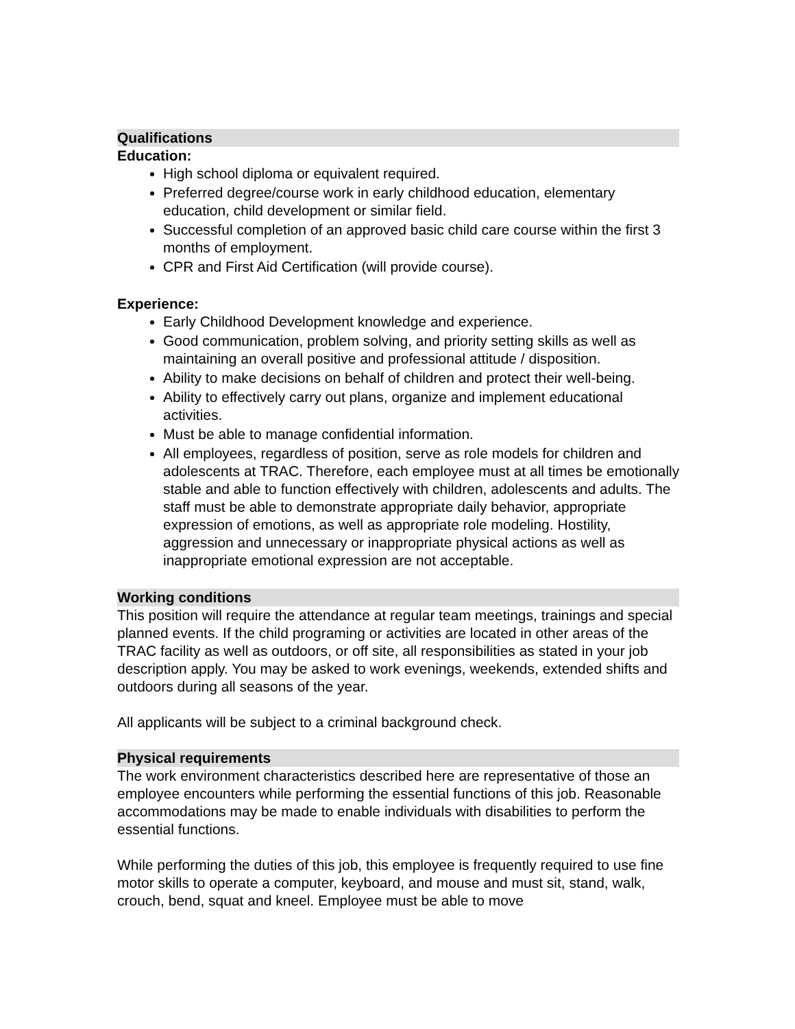Qualifications
Education:
High school diploma or equivalent required.
Preferred degree/course work in early childhood education, elementary education, child development or similar field.
Successful completion of an approved basic child care course within the first 3 months of employment.
CPR and First Aid Certification (will provide course).
Experience:
Early Childhood Development knowledge and experience.
Good communication, problem solving, and priority setting skills as well as maintaining an overall positive and professional attitude / disposition.
Ability to make decisions on behalf of children and protect their well-being.
Ability to effectively carry out plans, organize and implement educational activities.
Must be able to manage confidential information.
All employees, regardless of position, serve as role models for children and adolescents at TRAC. Therefore, each employee must at all times be emotionally stable and able to function effectively with children, adolescents and adults. The staff must be able to demonstrate appropriate daily behavior, appropriate expression of emotions, as well as appropriate role modeling. Hostility, aggression and unnecessary or inappropriate physical actions as well as inappropriate emotional expression are not acceptable.
Working conditions
This position will require the attendance at regular team meetings, trainings and special planned events. If the child programing or activities are located in other areas of the TRAC facility as well as outdoors, or off site, all responsibilities as stated in your job description apply. You may be asked to work evenings, weekends, extended shifts and outdoors during all seasons of the year.
All applicants will be subject to a criminal background check.
Physical requirements
The work environment characteristics described here are representative of those an employee encounters while performing the essential functions of this job. Reasonable accommodations may be made to enable individuals with disabilities to perform the essential functions.
While performing the duties of this job, this employee is frequently required to use fine motor skills to operate a computer, keyboard, and mouse and must sit, stand, walk, crouch, bend, squat and kneel. Employee must be able to move